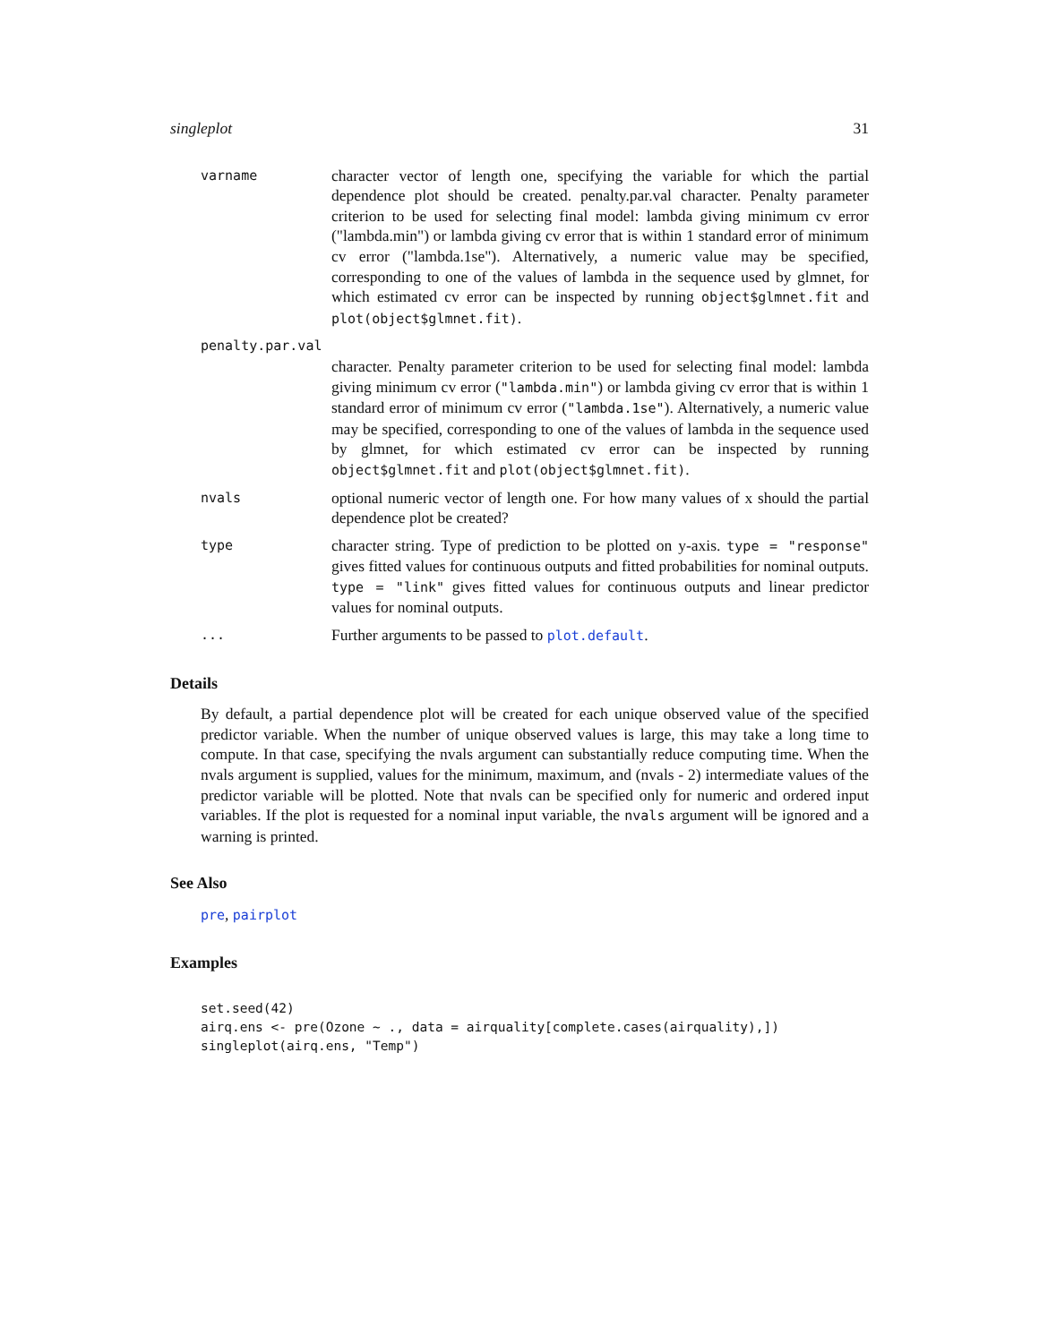singleplot 31
varname
character vector of length one, specifying the variable for which the partial dependence plot should be created. penalty.par.val character. Penalty parameter criterion to be used for selecting final model: lambda giving minimum cv error ("lambda.min") or lambda giving cv error that is within 1 standard error of minimum cv error ("lambda.1se"). Alternatively, a numeric value may be specified, corresponding to one of the values of lambda in the sequence used by glmnet, for which estimated cv error can be inspected by running object$glmnet.fit and plot(object$glmnet.fit).
penalty.par.val
character. Penalty parameter criterion to be used for selecting final model: lambda giving minimum cv error ("lambda.min") or lambda giving cv error that is within 1 standard error of minimum cv error ("lambda.1se"). Alternatively, a numeric value may be specified, corresponding to one of the values of lambda in the sequence used by glmnet, for which estimated cv error can be inspected by running object$glmnet.fit and plot(object$glmnet.fit).
nvals
optional numeric vector of length one. For how many values of x should the partial dependence plot be created?
type
character string. Type of prediction to be plotted on y-axis. type = "response" gives fitted values for continuous outputs and fitted probabilities for nominal outputs. type = "link" gives fitted values for continuous outputs and linear predictor values for nominal outputs.
...
Further arguments to be passed to plot.default.
Details
By default, a partial dependence plot will be created for each unique observed value of the specified predictor variable. When the number of unique observed values is large, this may take a long time to compute. In that case, specifying the nvals argument can substantially reduce computing time. When the nvals argument is supplied, values for the minimum, maximum, and (nvals - 2) intermediate values of the predictor variable will be plotted. Note that nvals can be specified only for numeric and ordered input variables. If the plot is requested for a nominal input variable, the nvals argument will be ignored and a warning is printed.
See Also
pre, pairplot
Examples
set.seed(42)
airq.ens <- pre(Ozone ~ ., data = airquality[complete.cases(airquality),])
singleplot(airq.ens, "Temp")